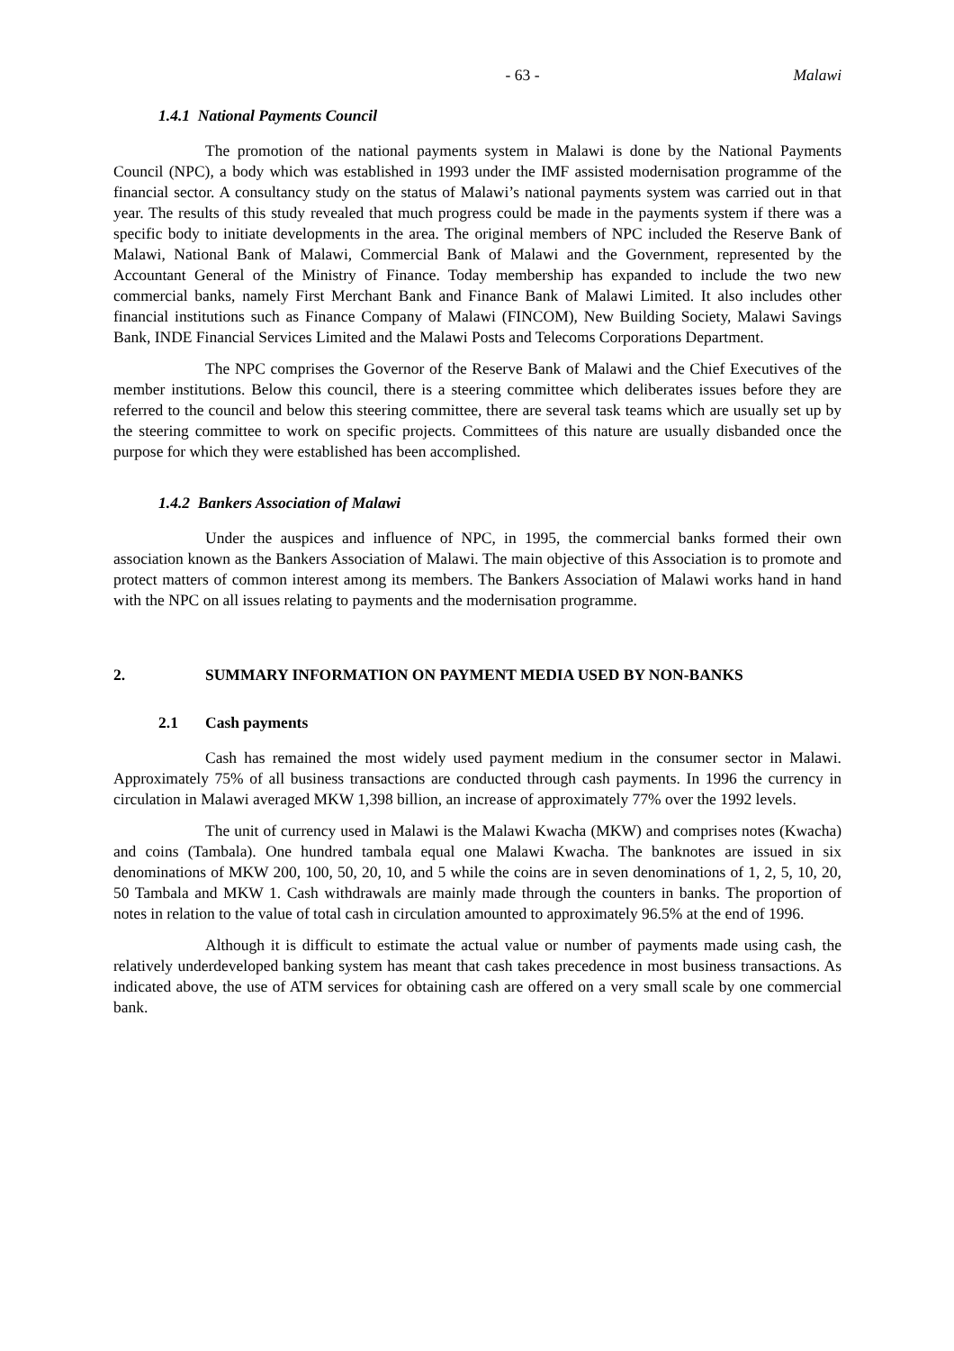- 63 - Malawi
1.4.1 National Payments Council
The promotion of the national payments system in Malawi is done by the National Payments Council (NPC), a body which was established in 1993 under the IMF assisted modernisation programme of the financial sector. A consultancy study on the status of Malawi’s national payments system was carried out in that year. The results of this study revealed that much progress could be made in the payments system if there was a specific body to initiate developments in the area. The original members of NPC included the Reserve Bank of Malawi, National Bank of Malawi, Commercial Bank of Malawi and the Government, represented by the Accountant General of the Ministry of Finance. Today membership has expanded to include the two new commercial banks, namely First Merchant Bank and Finance Bank of Malawi Limited. It also includes other financial institutions such as Finance Company of Malawi (FINCOM), New Building Society, Malawi Savings Bank, INDE Financial Services Limited and the Malawi Posts and Telecoms Corporations Department.
The NPC comprises the Governor of the Reserve Bank of Malawi and the Chief Executives of the member institutions. Below this council, there is a steering committee which deliberates issues before they are referred to the council and below this steering committee, there are several task teams which are usually set up by the steering committee to work on specific projects. Committees of this nature are usually disbanded once the purpose for which they were established has been accomplished.
1.4.2 Bankers Association of Malawi
Under the auspices and influence of NPC, in 1995, the commercial banks formed their own association known as the Bankers Association of Malawi. The main objective of this Association is to promote and protect matters of common interest among its members. The Bankers Association of Malawi works hand in hand with the NPC on all issues relating to payments and the modernisation programme.
2. SUMMARY INFORMATION ON PAYMENT MEDIA USED BY NON-BANKS
2.1 Cash payments
Cash has remained the most widely used payment medium in the consumer sector in Malawi. Approximately 75% of all business transactions are conducted through cash payments. In 1996 the currency in circulation in Malawi averaged MKW 1,398 billion, an increase of approximately 77% over the 1992 levels.
The unit of currency used in Malawi is the Malawi Kwacha (MKW) and comprises notes (Kwacha) and coins (Tambala). One hundred tambala equal one Malawi Kwacha. The banknotes are issued in six denominations of MKW 200, 100, 50, 20, 10, and 5 while the coins are in seven denominations of 1, 2, 5, 10, 20, 50 Tambala and MKW 1. Cash withdrawals are mainly made through the counters in banks. The proportion of notes in relation to the value of total cash in circulation amounted to approximately 96.5% at the end of 1996.
Although it is difficult to estimate the actual value or number of payments made using cash, the relatively underdeveloped banking system has meant that cash takes precedence in most business transactions. As indicated above, the use of ATM services for obtaining cash are offered on a very small scale by one commercial bank.